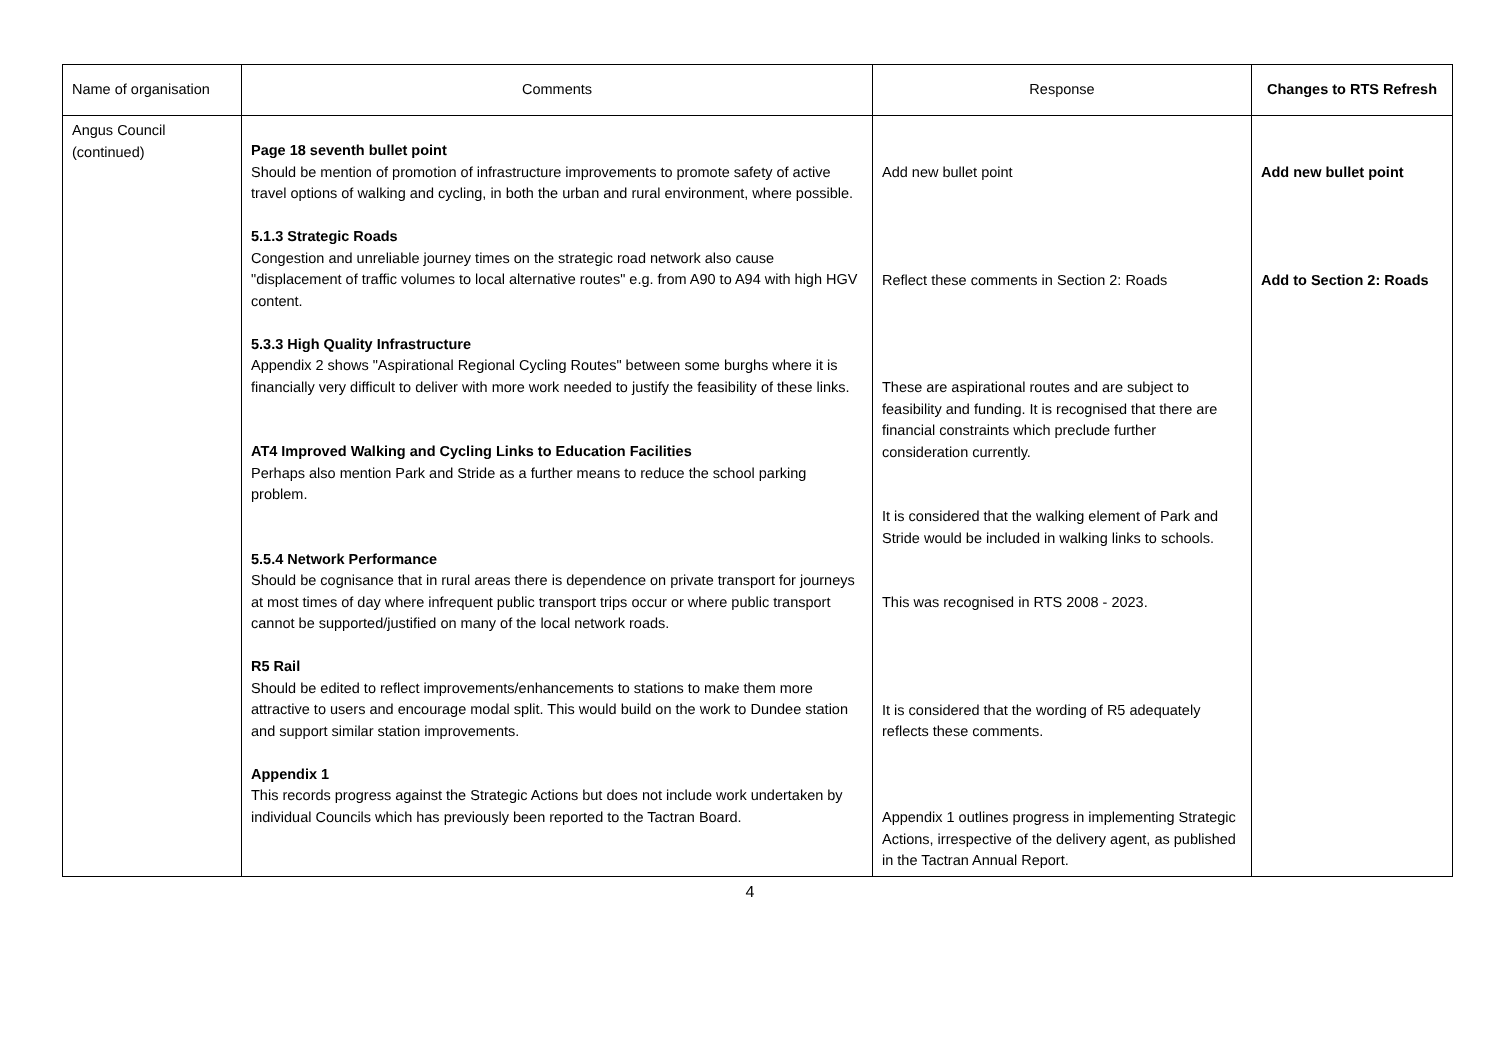| Name of organisation | Comments | Response | Changes to RTS Refresh |
| --- | --- | --- | --- |
| Angus Council (continued) | Page 18 seventh bullet point Should be mention of promotion of infrastructure improvements to promote safety of active travel options of walking and cycling, in both the urban and rural environment, where possible. 5.1.3 Strategic Roads Congestion and unreliable journey times on the strategic road network also cause "displacement of traffic volumes to local alternative routes" e.g. from A90 to A94 with high HGV content. 5.3.3 High Quality Infrastructure Appendix 2 shows "Aspirational Regional Cycling Routes" between some burghs where it is financially very difficult to deliver with more work needed to justify the feasibility of these links. AT4 Improved Walking and Cycling Links to Education Facilities Perhaps also mention Park and Stride as a further means to reduce the school parking problem. 5.5.4 Network Performance Should be cognisance that in rural areas there is dependence on private transport for journeys at most times of day where infrequent public transport trips occur or where public transport cannot be supported/justified on many of the local network roads. R5 Rail Should be edited to reflect improvements/enhancements to stations to make them more attractive to users and encourage modal split. This would build on the work to Dundee station and support similar station improvements. Appendix 1 This records progress against the Strategic Actions but does not include work undertaken by individual Councils which has previously been reported to the Tactran Board. | Add new bullet point Reflect these comments in Section 2: Roads These are aspirational routes and are subject to feasibility and funding. It is recognised that there are financial constraints which preclude further consideration currently. It is considered that the walking element of Park and Stride would be included in walking links to schools. This was recognised in RTS 2008 - 2023. It is considered that the wording of R5 adequately reflects these comments. Appendix 1 outlines progress in implementing Strategic Actions, irrespective of the delivery agent, as published in the Tactran Annual Report. | Add new bullet point Add to Section 2: Roads |
4